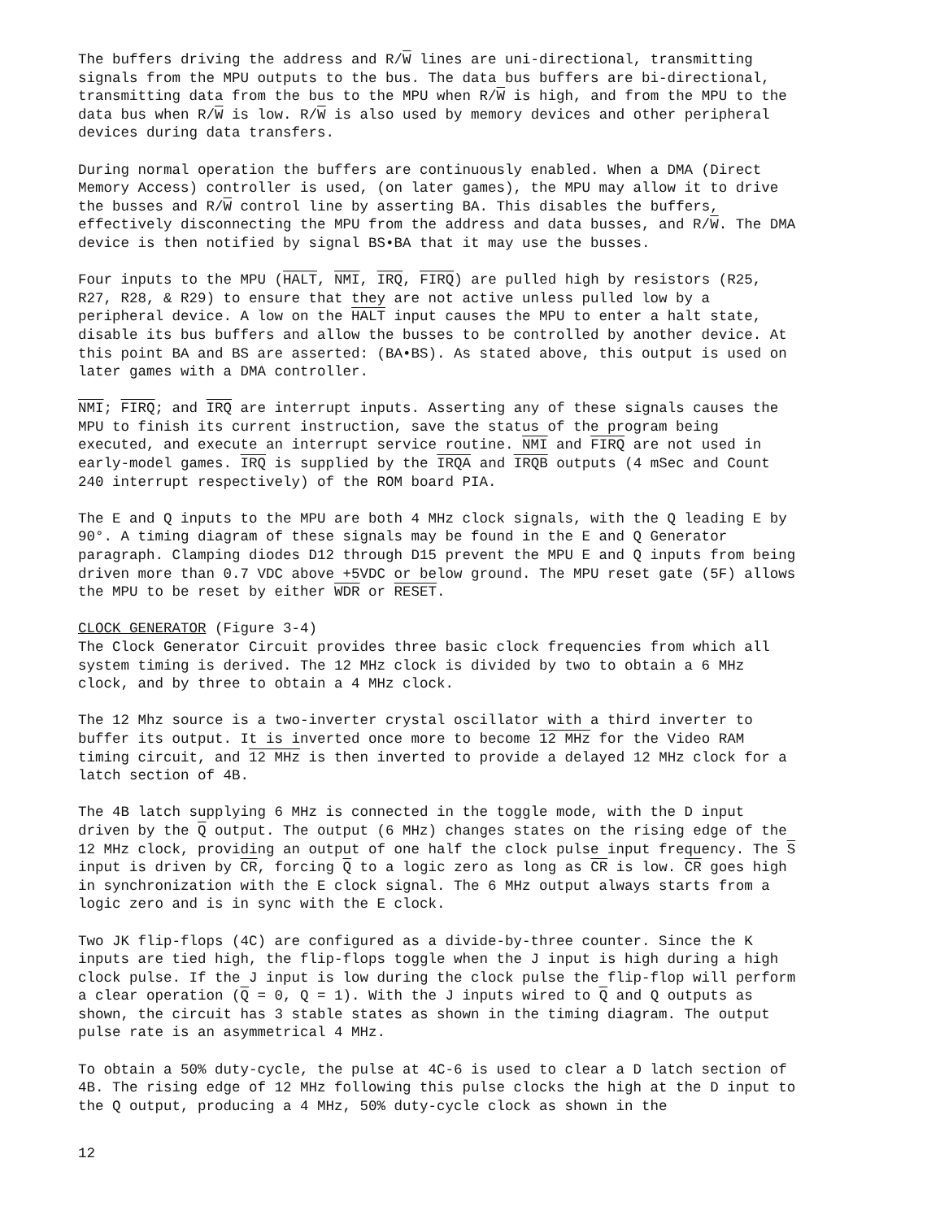The buffers driving the address and R/W lines are uni-directional, transmitting signals from the MPU outputs to the bus. The data bus buffers are bi-directional, transmitting data from the bus to the MPU when R/W is high, and from the MPU to the data bus when R/W is low. R/W is also used by memory devices and other peripheral devices during data transfers.
During normal operation the buffers are continuously enabled. When a DMA (Direct Memory Access) controller is used, (on later games), the MPU may allow it to drive the busses and R/W control line by asserting BA. This disables the buffers, effectively disconnecting the MPU from the address and data busses, and R/W. The DMA device is then notified by signal BS•BA that it may use the busses.
Four inputs to the MPU (HALT, NMI, IRQ, FIRQ) are pulled high by resistors (R25, R27, R28, & R29) to ensure that they are not active unless pulled low by a peripheral device. A low on the HALT input causes the MPU to enter a halt state, disable its bus buffers and allow the busses to be controlled by another device. At this point BA and BS are asserted: (BA•BS). As stated above, this output is used on later games with a DMA controller.
NMI; FIRQ; and IRQ are interrupt inputs. Asserting any of these signals causes the MPU to finish its current instruction, save the status of the program being executed, and execute an interrupt service routine. NMI and FIRQ are not used in early-model games. IRQ is supplied by the IRQA and IRQB outputs (4 mSec and Count 240 interrupt respectively) of the ROM board PIA.
The E and Q inputs to the MPU are both 4 MHz clock signals, with the Q leading E by 90°. A timing diagram of these signals may be found in the E and Q Generator paragraph. Clamping diodes D12 through D15 prevent the MPU E and Q inputs from being driven more than 0.7 VDC above +5VDC or below ground. The MPU reset gate (5F) allows the MPU to be reset by either WDR or RESET.
CLOCK GENERATOR (Figure 3-4)
The Clock Generator Circuit provides three basic clock frequencies from which all system timing is derived. The 12 MHz clock is divided by two to obtain a 6 MHz clock, and by three to obtain a 4 MHz clock.
The 12 Mhz source is a two-inverter crystal oscillator with a third inverter to buffer its output. It is inverted once more to become 12 MHz for the Video RAM timing circuit, and 12 MHz is then inverted to provide a delayed 12 MHz clock for a latch section of 4B.
The 4B latch supplying 6 MHz is connected in the toggle mode, with the D input driven by the Q output. The output (6 MHz) changes states on the rising edge of the 12 MHz clock, providing an output of one half the clock pulse input frequency. The S input is driven by CR, forcing Q to a logic zero as long as CR is low. CR goes high in synchronization with the E clock signal. The 6 MHz output always starts from a logic zero and is in sync with the E clock.
Two JK flip-flops (4C) are configured as a divide-by-three counter. Since the K inputs are tied high, the flip-flops toggle when the J input is high during a high clock pulse. If the J input is low during the clock pulse the flip-flop will perform a clear operation (Q = 0, Q = 1). With the J inputs wired to Q and Q outputs as shown, the circuit has 3 stable states as shown in the timing diagram. The output pulse rate is an asymmetrical 4 MHz.
To obtain a 50% duty-cycle, the pulse at 4C-6 is used to clear a D latch section of 4B. The rising edge of 12 MHz following this pulse clocks the high at the D input to the Q output, producing a 4 MHz, 50% duty-cycle clock as shown in the
12